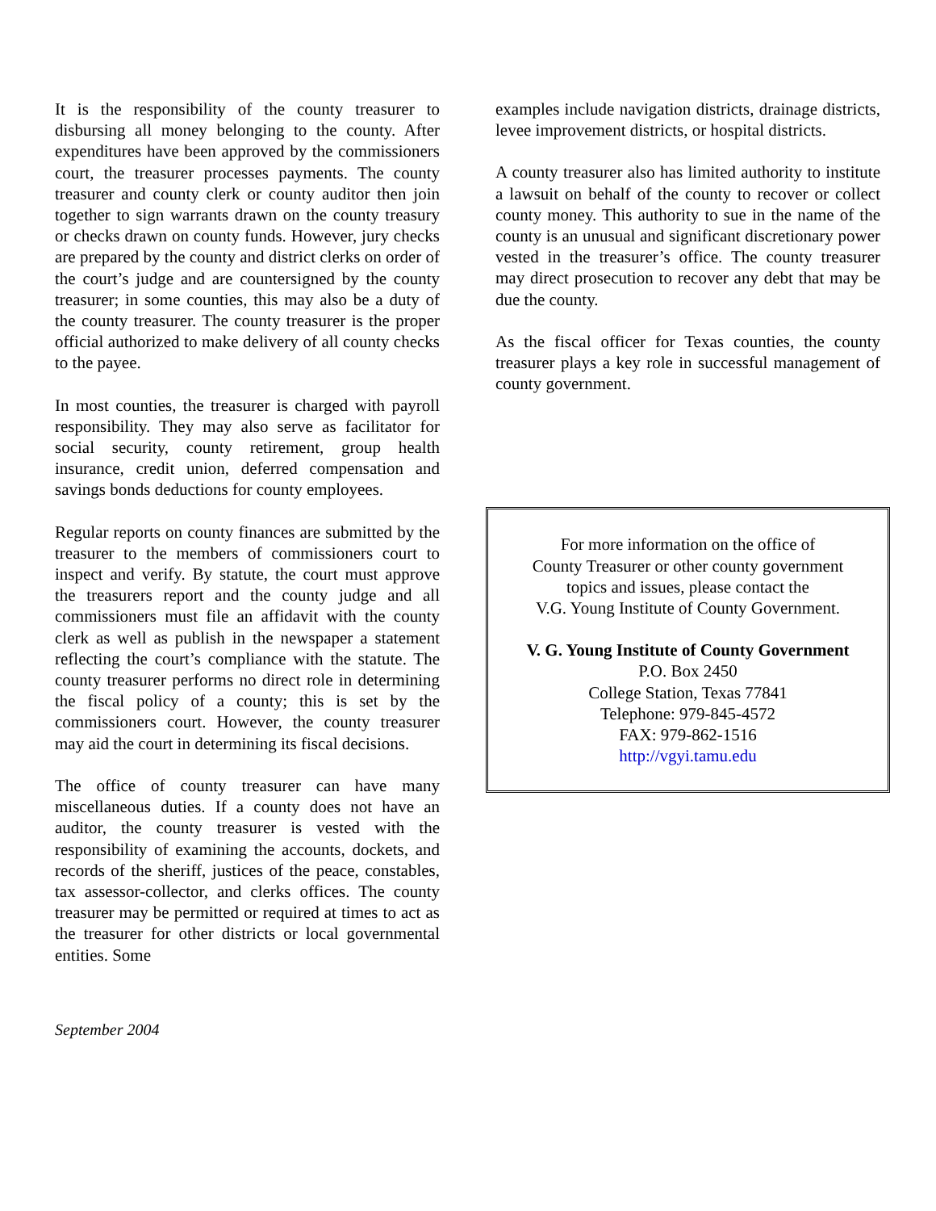It is the responsibility of the county treasurer to disbursing all money belonging to the county. After expenditures have been approved by the commissioners court, the treasurer processes payments. The county treasurer and county clerk or county auditor then join together to sign warrants drawn on the county treasury or checks drawn on county funds. However, jury checks are prepared by the county and district clerks on order of the court’s judge and are countersigned by the county treasurer; in some counties, this may also be a duty of the county treasurer. The county treasurer is the proper official authorized to make delivery of all county checks to the payee.
In most counties, the treasurer is charged with payroll responsibility. They may also serve as facilitator for social security, county retirement, group health insurance, credit union, deferred compensation and savings bonds deductions for county employees.
Regular reports on county finances are submitted by the treasurer to the members of commissioners court to inspect and verify. By statute, the court must approve the treasurers report and the county judge and all commissioners must file an affidavit with the county clerk as well as publish in the newspaper a statement reflecting the court’s compliance with the statute. The county treasurer performs no direct role in determining the fiscal policy of a county; this is set by the commissioners court. However, the county treasurer may aid the court in determining its fiscal decisions.
The office of county treasurer can have many miscellaneous duties. If a county does not have an auditor, the county treasurer is vested with the responsibility of examining the accounts, dockets, and records of the sheriff, justices of the peace, constables, tax assessor-collector, and clerks offices. The county treasurer may be permitted or required at times to act as the treasurer for other districts or local governmental entities. Some
examples include navigation districts, drainage districts, levee improvement districts, or hospital districts.
A county treasurer also has limited authority to institute a lawsuit on behalf of the county to recover or collect county money. This authority to sue in the name of the county is an unusual and significant discretionary power vested in the treasurer’s office. The county treasurer may direct prosecution to recover any debt that may be due the county.
As the fiscal officer for Texas counties, the county treasurer plays a key role in successful management of county government.
For more information on the office of
County Treasurer or other county government
topics and issues, please contact the
V.G. Young Institute of County Government.
V. G. Young Institute of County Government
P.O. Box 2450
College Station, Texas 77841
Telephone: 979-845-4572
FAX: 979-862-1516
http://vgyi.tamu.edu
September 2004